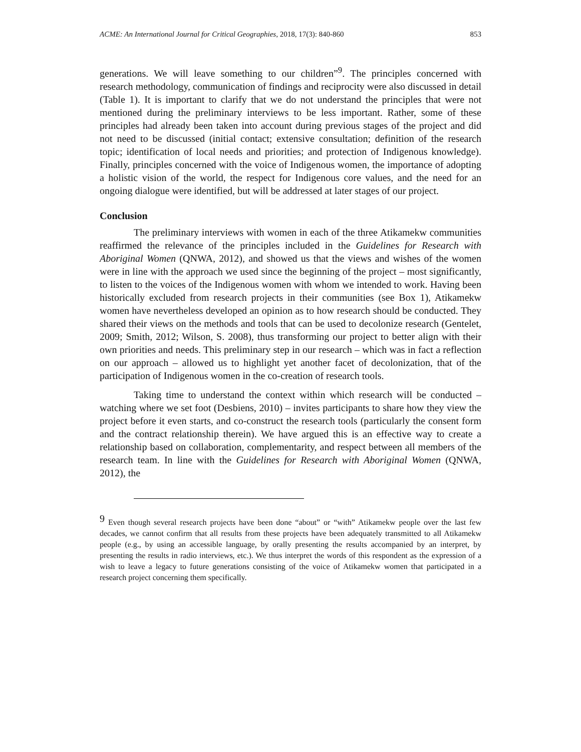ACME: An International Journal for Critical Geographies, 2018, 17(3): 840-860 853
generations. We will leave something to our children”<sup>9</sup>. The principles concerned with research methodology, communication of findings and reciprocity were also discussed in detail (Table 1). It is important to clarify that we do not understand the principles that were not mentioned during the preliminary interviews to be less important. Rather, some of these principles had already been taken into account during previous stages of the project and did not need to be discussed (initial contact; extensive consultation; definition of the research topic; identification of local needs and priorities; and protection of Indigenous knowledge). Finally, principles concerned with the voice of Indigenous women, the importance of adopting a holistic vision of the world, the respect for Indigenous core values, and the need for an ongoing dialogue were identified, but will be addressed at later stages of our project.
Conclusion
The preliminary interviews with women in each of the three Atikamekw communities reaffirmed the relevance of the principles included in the Guidelines for Research with Aboriginal Women (QNWA, 2012), and showed us that the views and wishes of the women were in line with the approach we used since the beginning of the project – most significantly, to listen to the voices of the Indigenous women with whom we intended to work. Having been historically excluded from research projects in their communities (see Box 1), Atikamekw women have nevertheless developed an opinion as to how research should be conducted. They shared their views on the methods and tools that can be used to decolonize research (Gentelet, 2009; Smith, 2012; Wilson, S. 2008), thus transforming our project to better align with their own priorities and needs. This preliminary step in our research – which was in fact a reflection on our approach – allowed us to highlight yet another facet of decolonization, that of the participation of Indigenous women in the co-creation of research tools.
Taking time to understand the context within which research will be conducted –watching where we set foot (Desbiens, 2010) – invites participants to share how they view the project before it even starts, and co-construct the research tools (particularly the consent form and the contract relationship therein). We have argued this is an effective way to create a relationship based on collaboration, complementarity, and respect between all members of the research team. In line with the Guidelines for Research with Aboriginal Women (QNWA, 2012), the
<sup>9</sup> Even though several research projects have been done “about” or “with” Atikamekw people over the last few decades, we cannot confirm that all results from these projects have been adequately transmitted to all Atikamekw people (e.g., by using an accessible language, by orally presenting the results accompanied by an interpret, by presenting the results in radio interviews, etc.). We thus interpret the words of this respondent as the expression of a wish to leave a legacy to future generations consisting of the voice of Atikamekw women that participated in a research project concerning them specifically.